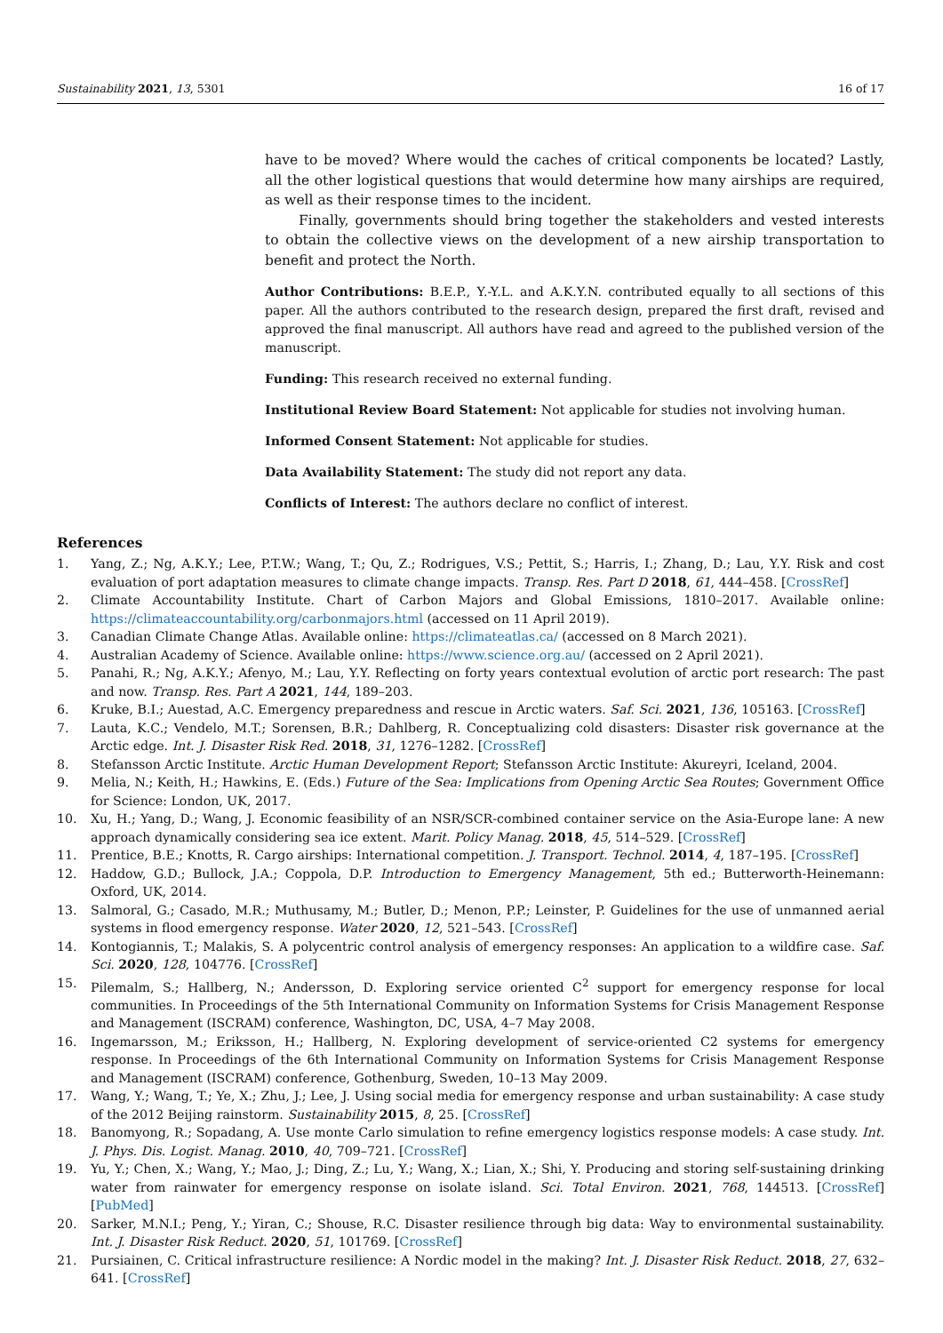Sustainability 2021, 13, 5301 16 of 17
have to be moved? Where would the caches of critical components be located? Lastly, all the other logistical questions that would determine how many airships are required, as well as their response times to the incident.
Finally, governments should bring together the stakeholders and vested interests to obtain the collective views on the development of a new airship transportation to benefit and protect the North.
Author Contributions: B.E.P., Y.-Y.L. and A.K.Y.N. contributed equally to all sections of this paper. All the authors contributed to the research design, prepared the first draft, revised and approved the final manuscript. All authors have read and agreed to the published version of the manuscript.
Funding: This research received no external funding.
Institutional Review Board Statement: Not applicable for studies not involving human.
Informed Consent Statement: Not applicable for studies.
Data Availability Statement: The study did not report any data.
Conflicts of Interest: The authors declare no conflict of interest.
References
1. Yang, Z.; Ng, A.K.Y.; Lee, P.T.W.; Wang, T.; Qu, Z.; Rodrigues, V.S.; Pettit, S.; Harris, I.; Zhang, D.; Lau, Y.Y. Risk and cost evaluation of port adaptation measures to climate change impacts. Transp. Res. Part D 2018, 61, 444–458. [CrossRef]
2. Climate Accountability Institute. Chart of Carbon Majors and Global Emissions, 1810–2017. Available online: https://climateaccountability.org/carbonmajors.html (accessed on 11 April 2019).
3. Canadian Climate Change Atlas. Available online: https://climateatlas.ca/ (accessed on 8 March 2021).
4. Australian Academy of Science. Available online: https://www.science.org.au/ (accessed on 2 April 2021).
5. Panahi, R.; Ng, A.K.Y.; Afenyo, M.; Lau, Y.Y. Reflecting on forty years contextual evolution of arctic port research: The past and now. Transp. Res. Part A 2021, 144, 189–203.
6. Kruke, B.I.; Auestad, A.C. Emergency preparedness and rescue in Arctic waters. Saf. Sci. 2021, 136, 105163. [CrossRef]
7. Lauta, K.C.; Vendelo, M.T.; Sorensen, B.R.; Dahlberg, R. Conceptualizing cold disasters: Disaster risk governance at the Arctic edge. Int. J. Disaster Risk Red. 2018, 31, 1276–1282. [CrossRef]
8. Stefansson Arctic Institute. Arctic Human Development Report; Stefansson Arctic Institute: Akureyri, Iceland, 2004.
9. Melia, N.; Keith, H.; Hawkins, E. (Eds.) Future of the Sea: Implications from Opening Arctic Sea Routes; Government Office for Science: London, UK, 2017.
10. Xu, H.; Yang, D.; Wang, J. Economic feasibility of an NSR/SCR-combined container service on the Asia-Europe lane: A new approach dynamically considering sea ice extent. Marit. Policy Manag. 2018, 45, 514–529. [CrossRef]
11. Prentice, B.E.; Knotts, R. Cargo airships: International competition. J. Transport. Technol. 2014, 4, 187–195. [CrossRef]
12. Haddow, G.D.; Bullock, J.A.; Coppola, D.P. Introduction to Emergency Management, 5th ed.; Butterworth-Heinemann: Oxford, UK, 2014.
13. Salmoral, G.; Casado, M.R.; Muthusamy, M.; Butler, D.; Menon, P.P.; Leinster, P. Guidelines for the use of unmanned aerial systems in flood emergency response. Water 2020, 12, 521–543. [CrossRef]
14. Kontogiannis, T.; Malakis, S. A polycentric control analysis of emergency responses: An application to a wildfire case. Saf. Sci. 2020, 128, 104776. [CrossRef]
15. Pilemalm, S.; Hallberg, N.; Andersson, D. Exploring service oriented C<sup>2</sup> support for emergency response for local communities. In Proceedings of the 5th International Community on Information Systems for Crisis Management Response and Management (ISCRAM) conference, Washington, DC, USA, 4–7 May 2008.
16. Ingemarsson, M.; Eriksson, H.; Hallberg, N. Exploring development of service-oriented C2 systems for emergency response. In Proceedings of the 6th International Community on Information Systems for Crisis Management Response and Management (ISCRAM) conference, Gothenburg, Sweden, 10–13 May 2009.
17. Wang, Y.; Wang, T.; Ye, X.; Zhu, J.; Lee, J. Using social media for emergency response and urban sustainability: A case study of the 2012 Beijing rainstorm. Sustainability 2015, 8, 25. [CrossRef]
18. Banomyong, R.; Sopadang, A. Use monte Carlo simulation to refine emergency logistics response models: A case study. Int. J. Phys. Dis. Logist. Manag. 2010, 40, 709–721. [CrossRef]
19. Yu, Y.; Chen, X.; Wang, Y.; Mao, J.; Ding, Z.; Lu, Y.; Wang, X.; Lian, X.; Shi, Y. Producing and storing self-sustaining drinking water from rainwater for emergency response on isolate island. Sci. Total Environ. 2021, 768, 144513. [CrossRef] [PubMed]
20. Sarker, M.N.I.; Peng, Y.; Yiran, C.; Shouse, R.C. Disaster resilience through big data: Way to environmental sustainability. Int. J. Disaster Risk Reduct. 2020, 51, 101769. [CrossRef]
21. Pursiainen, C. Critical infrastructure resilience: A Nordic model in the making? Int. J. Disaster Risk Reduct. 2018, 27, 632–641. [CrossRef]